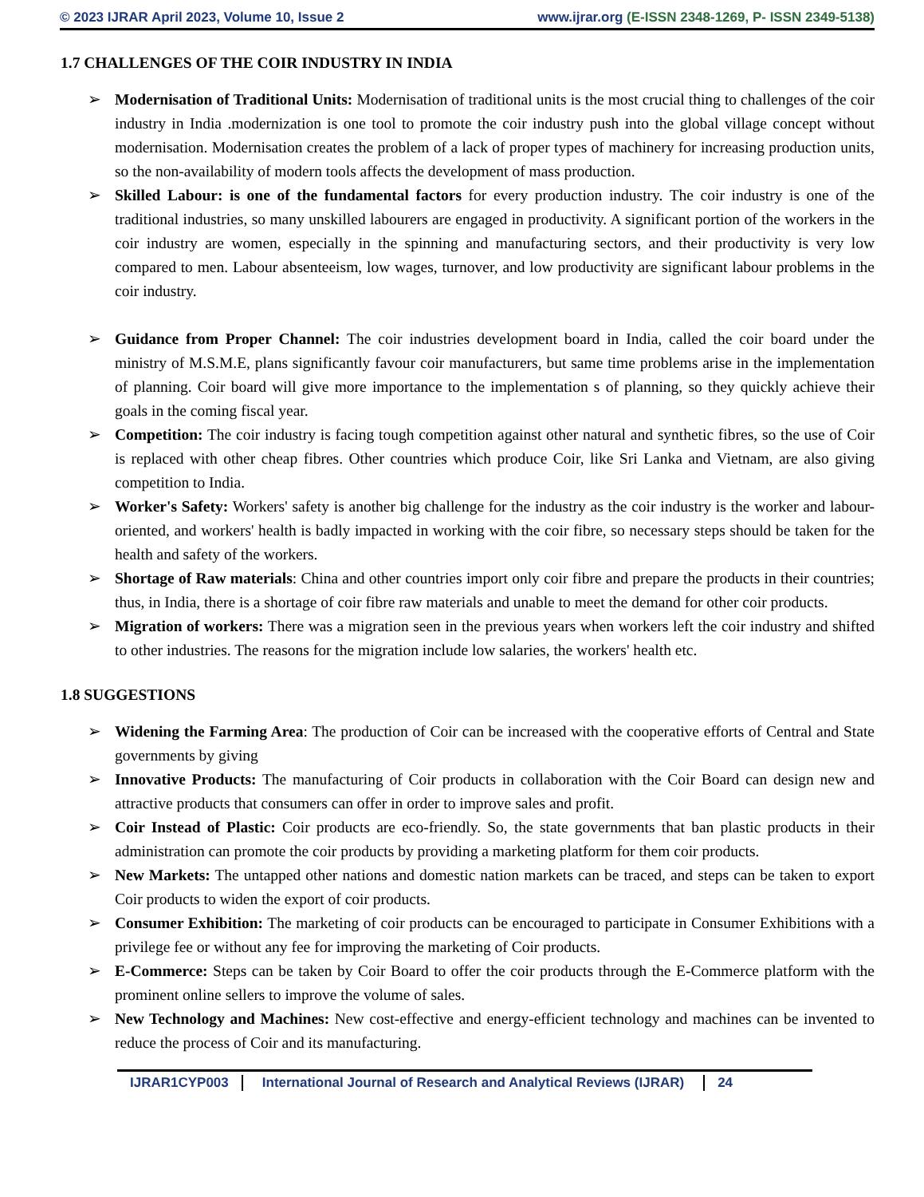© 2023 IJRAR April 2023, Volume 10, Issue 2
www.ijrar.org (E-ISSN 2348-1269, P- ISSN 2349-5138)
1.7 CHALLENGES OF THE COIR INDUSTRY IN INDIA
➢ Modernisation of Traditional Units: Modernisation of traditional units is the most crucial thing to challenges of the coir industry in India .modernization is one tool to promote the coir industry push into the global village concept without modernisation. Modernisation creates the problem of a lack of proper types of machinery for increasing production units, so the non-availability of modern tools affects the development of mass production.
➢ Skilled Labour: is one of the fundamental factors for every production industry. The coir industry is one of the traditional industries, so many unskilled labourers are engaged in productivity. A significant portion of the workers in the coir industry are women, especially in the spinning and manufacturing sectors, and their productivity is very low compared to men. Labour absenteeism, low wages, turnover, and low productivity are significant labour problems in the coir industry.
➢ Guidance from Proper Channel: The coir industries development board in India, called the coir board under the ministry of M.S.M.E, plans significantly favour coir manufacturers, but same time problems arise in the implementation of planning. Coir board will give more importance to the implementation s of planning, so they quickly achieve their goals in the coming fiscal year.
➢ Competition: The coir industry is facing tough competition against other natural and synthetic fibres, so the use of Coir is replaced with other cheap fibres. Other countries which produce Coir, like Sri Lanka and Vietnam, are also giving competition to India.
➢ Worker's Safety: Workers' safety is another big challenge for the industry as the coir industry is the worker and labour-oriented, and workers' health is badly impacted in working with the coir fibre, so necessary steps should be taken for the health and safety of the workers.
➢ Shortage of Raw materials: China and other countries import only coir fibre and prepare the products in their countries; thus, in India, there is a shortage of coir fibre raw materials and unable to meet the demand for other coir products.
➢ Migration of workers: There was a migration seen in the previous years when workers left the coir industry and shifted to other industries. The reasons for the migration include low salaries, the workers' health etc.
1.8 SUGGESTIONS
➢ Widening the Farming Area: The production of Coir can be increased with the cooperative efforts of Central and State governments by giving
➢ Innovative Products: The manufacturing of Coir products in collaboration with the Coir Board can design new and attractive products that consumers can offer in order to improve sales and profit.
➢ Coir Instead of Plastic: Coir products are eco-friendly. So, the state governments that ban plastic products in their administration can promote the coir products by providing a marketing platform for them coir products.
➢ New Markets: The untapped other nations and domestic nation markets can be traced, and steps can be taken to export Coir products to widen the export of coir products.
➢ Consumer Exhibition: The marketing of coir products can be encouraged to participate in Consumer Exhibitions with a privilege fee or without any fee for improving the marketing of Coir products.
➢ E-Commerce: Steps can be taken by Coir Board to offer the coir products through the E-Commerce platform with the prominent online sellers to improve the volume of sales.
➢ New Technology and Machines: New cost-effective and energy-efficient technology and machines can be invented to reduce the process of Coir and its manufacturing.
IJRAR1CYP003 International Journal of Research and Analytical Reviews (IJRAR)
24